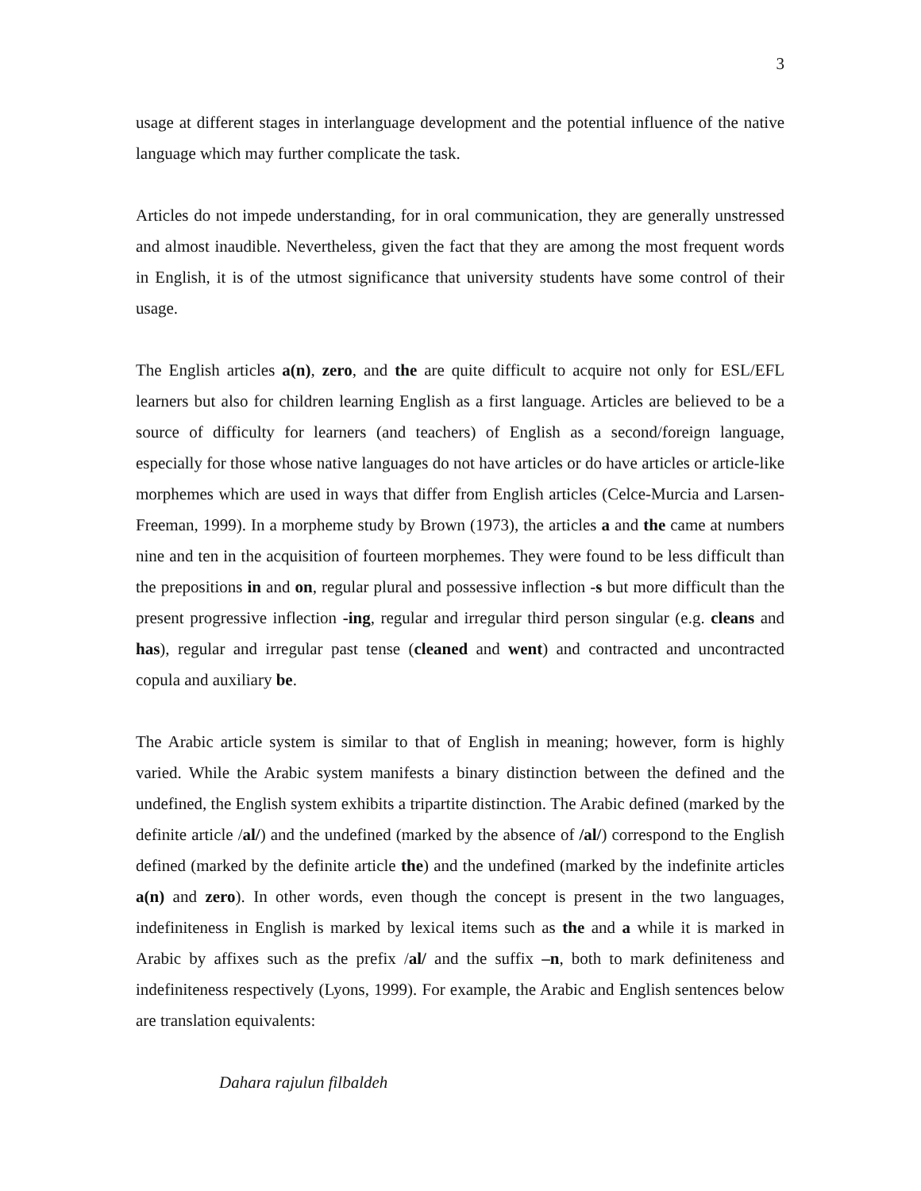3
usage at different stages in interlanguage development and the potential influence of the native language which may further complicate the task.
Articles do not impede understanding, for in oral communication, they are generally unstressed and almost inaudible. Nevertheless, given the fact that they are among the most frequent words in English, it is of the utmost significance that university students have some control of their usage.
The English articles a(n), zero, and the are quite difficult to acquire not only for ESL/EFL learners but also for children learning English as a first language. Articles are believed to be a source of difficulty for learners (and teachers) of English as a second/foreign language, especially for those whose native languages do not have articles or do have articles or article-like morphemes which are used in ways that differ from English articles (Celce-Murcia and Larsen-Freeman, 1999). In a morpheme study by Brown (1973), the articles a and the came at numbers nine and ten in the acquisition of fourteen morphemes. They were found to be less difficult than the prepositions in and on, regular plural and possessive inflection -s but more difficult than the present progressive inflection -ing, regular and irregular third person singular (e.g. cleans and has), regular and irregular past tense (cleaned and went) and contracted and uncontracted copula and auxiliary be.
The Arabic article system is similar to that of English in meaning; however, form is highly varied. While the Arabic system manifests a binary distinction between the defined and the undefined, the English system exhibits a tripartite distinction. The Arabic defined (marked by the definite article /al/) and the undefined (marked by the absence of /al/) correspond to the English defined (marked by the definite article the) and the undefined (marked by the indefinite articles a(n) and zero). In other words, even though the concept is present in the two languages, indefiniteness in English is marked by lexical items such as the and a while it is marked in Arabic by affixes such as the prefix /al/ and the suffix –n, both to mark definiteness and indefiniteness respectively (Lyons, 1999). For example, the Arabic and English sentences below are translation equivalents:
Dahara rajulun filbaldeh